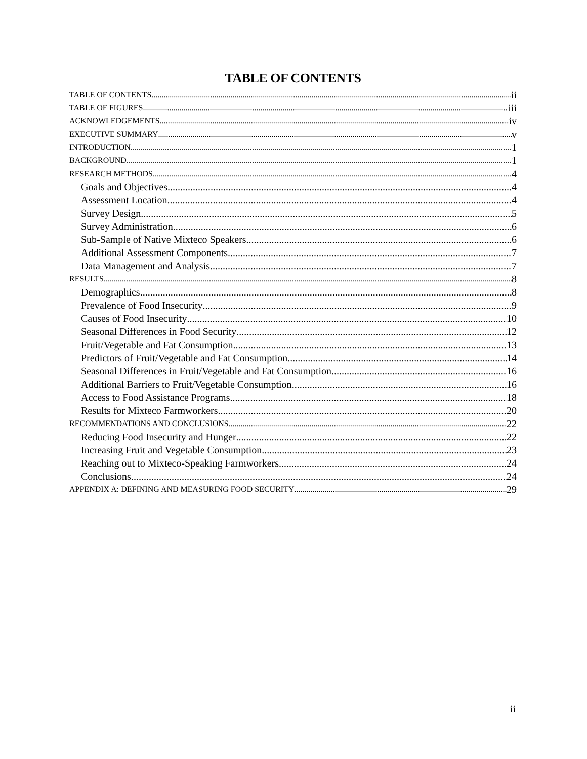TABLE OF CONTENTS
TABLE OF CONTENTS ii
TABLE OF FIGURES iii
ACKNOWLEDGEMENTS iv
EXECUTIVE SUMMARY v
INTRODUCTION 1
BACKGROUND 1
RESEARCH METHODS 4
Goals and Objectives 4
Assessment Location 4
Survey Design 5
Survey Administration 6
Sub-Sample of Native Mixteco Speakers 6
Additional Assessment Components 7
Data Management and Analysis 7
RESULTS 8
Demographics 8
Prevalence of Food Insecurity 9
Causes of Food Insecurity 10
Seasonal Differences in Food Security 12
Fruit/Vegetable and Fat Consumption 13
Predictors of Fruit/Vegetable and Fat Consumption 14
Seasonal Differences in Fruit/Vegetable and Fat Consumption 16
Additional Barriers to Fruit/Vegetable Consumption 16
Access to Food Assistance Programs 18
Results for Mixteco Farmworkers 20
RECOMMENDATIONS AND CONCLUSIONS 22
Reducing Food Insecurity and Hunger 22
Increasing Fruit and Vegetable Consumption 23
Reaching out to Mixteco-Speaking Farmworkers 24
Conclusions 24
APPENDIX A: DEFINING AND MEASURING FOOD SECURITY 29
ii